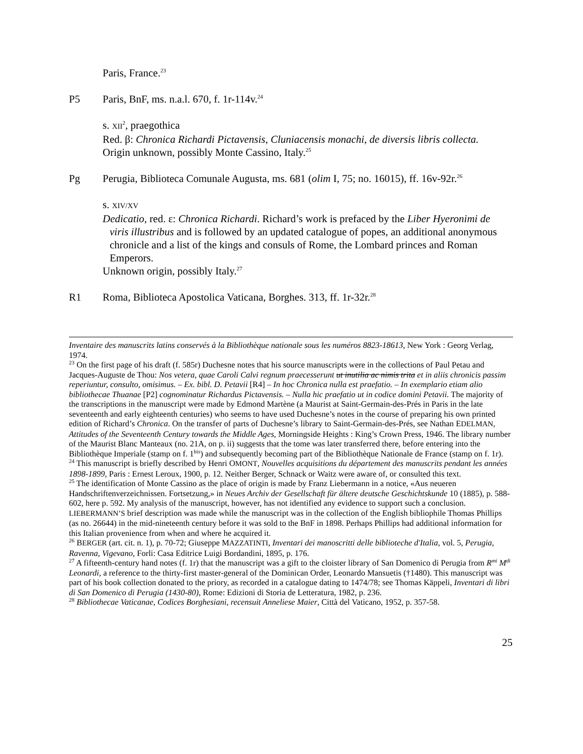Paris, France.<sup>23</sup>
P5 Paris, BnF, ms. n.a.l. 670, f. 1r-114v.<sup>24</sup>
s. XII<sup>2</sup>, praegothica
Red. β: Chronica Richardi Pictavensis, Cluniacensis monachi, de diversis libris collecta.
Origin unknown, possibly Monte Cassino, Italy.<sup>25</sup>
Pg Perugia, Biblioteca Comunale Augusta, ms. 681 (olim I, 75; no. 16015), ff. 16v-92r.<sup>26</sup>
s. XIV/XV
Dedicatio, red. ε: Chronica Richardi. Richard’s work is prefaced by the Liber Hyeronimi de
viris illustribus and is followed by an updated catalogue of popes, an additional anonymous
chronicle and a list of the kings and consuls of Rome, the Lombard princes and Roman
Emperors.
Unknown origin, possibly Italy.<sup>27</sup>
R1 Roma, Biblioteca Apostolica Vaticana, Borghes. 313, ff. 1r-32r.<sup>28</sup>
Inventaire des manuscrits latins conservés à la Bibliothèque nationale sous les numéros 8823-18613, New York : Georg Verlag, 1974.
<sup>23</sup> On the first page of his draft (f. 585r) Duchesne notes that his source manuscripts were in the collections of Paul Petau and Jacques-Auguste de Thou: Nos vetera, quae Caroli Calvi regnum praecesserunt ut inutilia ac nimis trita et in aliis chronicis passim reperiuntur, consulto, omisimus. – Ex. bibl. D. Petavii [R4] – In hoc Chronica nulla est praefatio. – In exemplario etiam alio bibliothecae Thuanae [P2] cognominatur Richardus Pictavensis. – Nulla hic praefatio ut in codice domini Petavii. The majority of the transcriptions in the manuscript were made by Edmond Martène (a Maurist at Saint-Germain-des-Prés in Paris in the late seventeenth and early eighteenth centuries) who seems to have used Duchesne’s notes in the course of preparing his own printed edition of Richard’s Chronica. On the transfer of parts of Duchesne’s library to Saint-Germain-des-Prés, see Nathan EDELMAN, Attitudes of the Seventeenth Century towards the Middle Ages, Morningside Heights : King’s Crown Press, 1946. The library number of the Maurist Blanc Manteaux (no. 21A, on p. ii) suggests that the tome was later transferred there, before entering into the Bibliothèque Imperiale (stamp on f. 1<sup>bis</sup>) and subsequently becoming part of the Bibliothèque Nationale de France (stamp on f. 1r).
<sup>24</sup> This manuscript is briefly described by Henri OMONT, Nouvelles acquisitions du département des manuscrits pendant les années 1898-1899, Paris : Ernest Leroux, 1900, p. 12. Neither Berger, Schnack or Waitz were aware of, or consulted this text.
<sup>25</sup> The identification of Monte Cassino as the place of origin is made by Franz Liebermann in a notice, «Aus neueren Handschriftenverzeichnissen. Fortsetzung,» in Neues Archiv der Gesellschaft für ältere deutsche Geschichtskunde 10 (1885), p. 588-602, here p. 592. My analysis of the manuscript, however, has not identified any evidence to support such a conclusion. LIEBERMANN’S brief description was made while the manuscript was in the collection of the English bibliophile Thomas Phillips (as no. 26644) in the mid-nineteenth century before it was sold to the BnF in 1898. Perhaps Phillips had additional information for this Italian provenience from when and where he acquired it.
<sup>26</sup> BERGER (art. cit. n. 1), p. 70-72; Giuseppe MAZZATINTI, Inventari dei manoscritti delle biblioteche d'Italia, vol. 5, Perugia, Ravenna, Vigevano, Forli: Casa Editrice Luigi Bordandini, 1895, p. 176.
<sup>27</sup> A fifteenth-century hand notes (f. 1r) that the manuscript was a gift to the cloister library of San Domenico di Perugia from R<sup>mi</sup> M<sup>di</sup> Leonardi, a reference to the thirty-first master-general of the Dominican Order, Leonardo Mansuetis (†1480). This manuscript was part of his book collection donated to the priory, as recorded in a catalogue dating to 1474/78; see Thomas Käppeli, Inventari di libri di San Domenico di Perugia (1430-80), Rome: Edizioni di Storia de Letteratura, 1982, p. 236.
<sup>28</sup> Bibliothecae Vaticanae, Codices Borghesiani, recensuit Anneliese Maier, Città del Vaticano, 1952, p. 357-58.
25